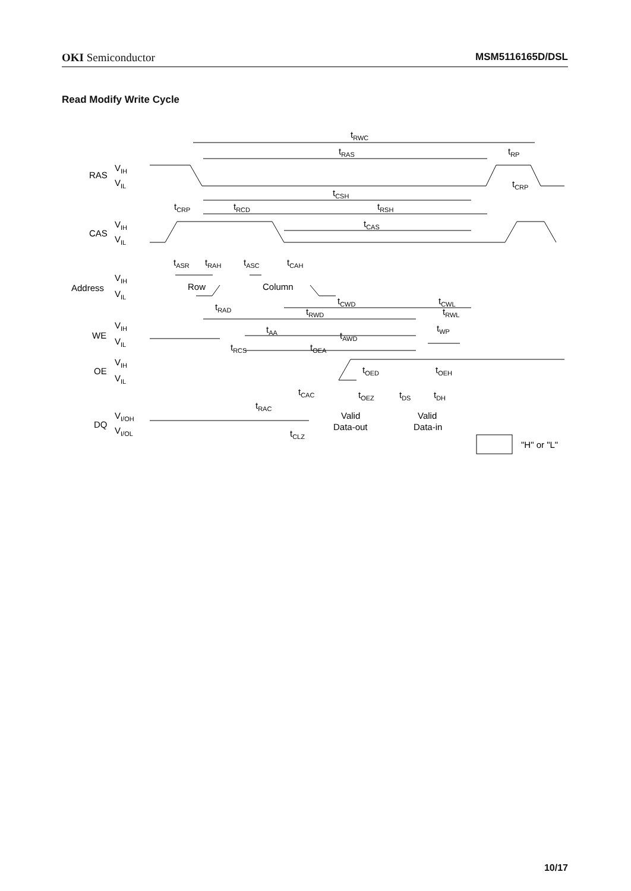OKI Semiconductor MSM5116165D/DSL
Read Modify Write Cycle
tRWC
tRAS
tRP
RAS
VIH
VIL
tCRP
tCSH
tCRP
tRCD
tRSH
tCAS
CAS
VIH
VIL
tASR
tRAH
tASC
tCAH
Address
VIH
VIL
Row
Column
tRAD
tCWD
tCWL
tRWD
tRWL
WE
VIH
VIL
tWP
tAA
tAWD
tRCS
tOEA
OE
VIH
VIL
tOED
tOEH
tCAC
tOEZ
tDS
tDH
tRAC
DQ
VI/OH
VI/OL
Valid
Data-out
Valid
Data-in
tCLZ
"H" or "L"
10/17